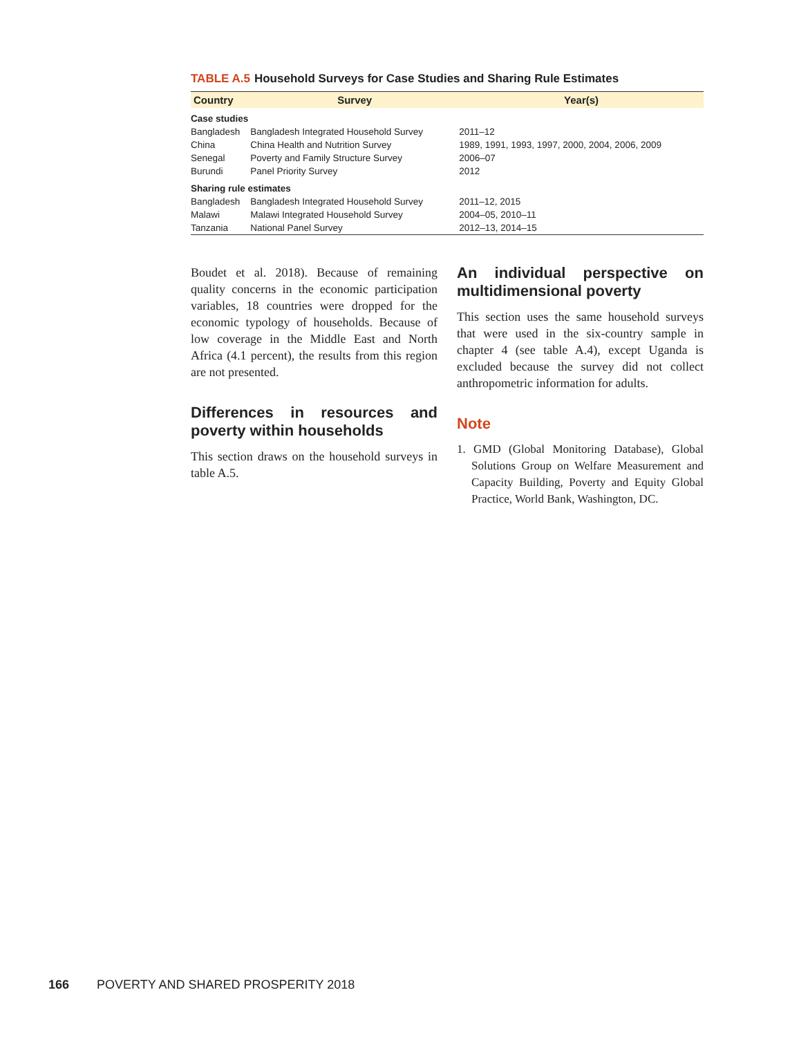TABLE A.5 Household Surveys for Case Studies and Sharing Rule Estimates
| Country | Survey | Year(s) |
| --- | --- | --- |
| Case studies | | |
| Bangladesh | Bangladesh Integrated Household Survey | 2011–12 |
| China | China Health and Nutrition Survey | 1989, 1991, 1993, 1997, 2000, 2004, 2006, 2009 |
| Senegal | Poverty and Family Structure Survey | 2006–07 |
| Burundi | Panel Priority Survey | 2012 |
| Sharing rule estimates | | |
| Bangladesh | Bangladesh Integrated Household Survey | 2011–12, 2015 |
| Malawi | Malawi Integrated Household Survey | 2004–05, 2010–11 |
| Tanzania | National Panel Survey | 2012–13, 2014–15 |
Boudet et al. 2018). Because of remaining quality concerns in the economic participation variables, 18 countries were dropped for the economic typology of households. Because of low coverage in the Middle East and North Africa (4.1 percent), the results from this region are not presented.
Differences in resources and poverty within households
This section draws on the household surveys in table A.5.
An individual perspective on multidimensional poverty
This section uses the same household surveys that were used in the six-country sample in chapter 4 (see table A.4), except Uganda is excluded because the survey did not collect anthropometric information for adults.
Note
1. GMD (Global Monitoring Database), Global Solutions Group on Welfare Measurement and Capacity Building, Poverty and Equity Global Practice, World Bank, Washington, DC.
166 POVERTY AND SHARED PROSPERITY 2018